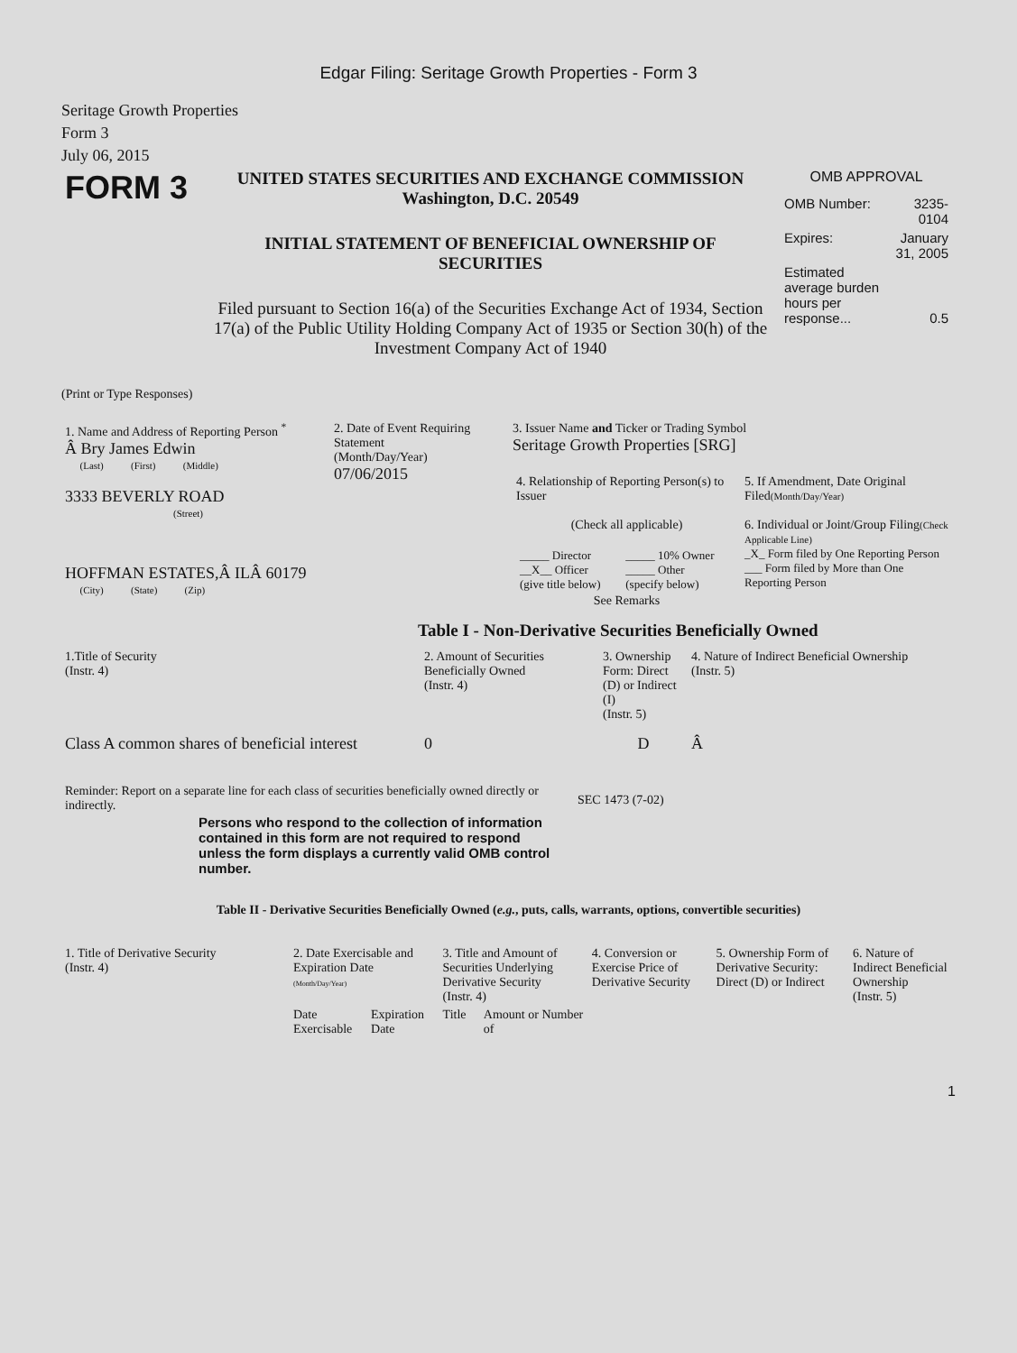Edgar Filing: Seritage Growth Properties - Form 3
Seritage Growth Properties
Form 3
July 06, 2015
| FORM 3 | UNITED STATES SECURITIES AND EXCHANGE COMMISSION Washington, D.C. 20549 INITIAL STATEMENT OF BENEFICIAL OWNERSHIP OF SECURITIES Filed pursuant to Section 16(a) of the Securities Exchange Act of 1934, Section 17(a) of the Public Utility Holding Company Act of 1935 or Section 30(h) of the Investment Company Act of 1940 | OMB APPROVAL / OMB Number: / 3235-0104 / / Expires: / January 31, 2005 / / Estimated average burden hours per response... / 0.5 / |
(Print or Type Responses)
| 1. Name and Address of Reporting Person <sup>*</sup> Â Bry James Edwin (Last) (First) (Middle) 3333 BEVERLY ROAD (Street) HOFFMAN ESTATES,Â ILÂ 60179 (City) (State) (Zip) | 2. Date of Event Requiring Statement (Month/Day/Year) 07/06/2015 | 3. Issuer Name and Ticker or Trading Symbol Seritage Growth Properties [SRG] / 4. Relationship of Reporting Person(s) to Issuer (Check all applicable) / _____ Director __X__ Officer (give title below) / _____ 10% Owner _____ Other (specify below) / See Remarks / 5. If Amendment, Date Original Filed (Month/Day/Year) 6. Individual or Joint/Group Filing (Check Applicable Line) _X_ Form filed by One Reporting Person ___ Form filed by More than One Reporting Person / |
Table I - Non-Derivative Securities Beneficially Owned
| 1.Title of Security (Instr. 4) | 2. Amount of Securities Beneficially Owned (Instr. 4) | 3. Ownership Form: Direct (D) or Indirect (I) (Instr. 5) | 4. Nature of Indirect Beneficial Ownership (Instr. 5) |
| --- | --- | --- | --- |
| Class A common shares of beneficial interest | 0 | D | Â |
| Reminder: Report on a separate line for each class of securities beneficially owned directly or indirectly. | SEC 1473 (7-02) |
Persons who respond to the collection of information contained in this form are not required to respond unless the form displays a currently valid OMB control number.
Table II - Derivative Securities Beneficially Owned (e.g., puts, calls, warrants, options, convertible securities)
| 1. Title of Derivative Security (Instr. 4) | 2. Date Exercisable and Expiration Date (Month/Day/Year) | | 3. Title and Amount of Securities Underlying Derivative Security (Instr. 4) | | 4. Conversion or Exercise Price of Derivative Security | 5. Ownership Form of Derivative Security: Direct (D) or Indirect | 6. Nature of Indirect Beneficial Ownership (Instr. 5) |
| --- | --- | --- | --- | --- | --- | --- | --- |
| | Date Exercisable | Expiration Date | Title | Amount or Number of | | | |
1